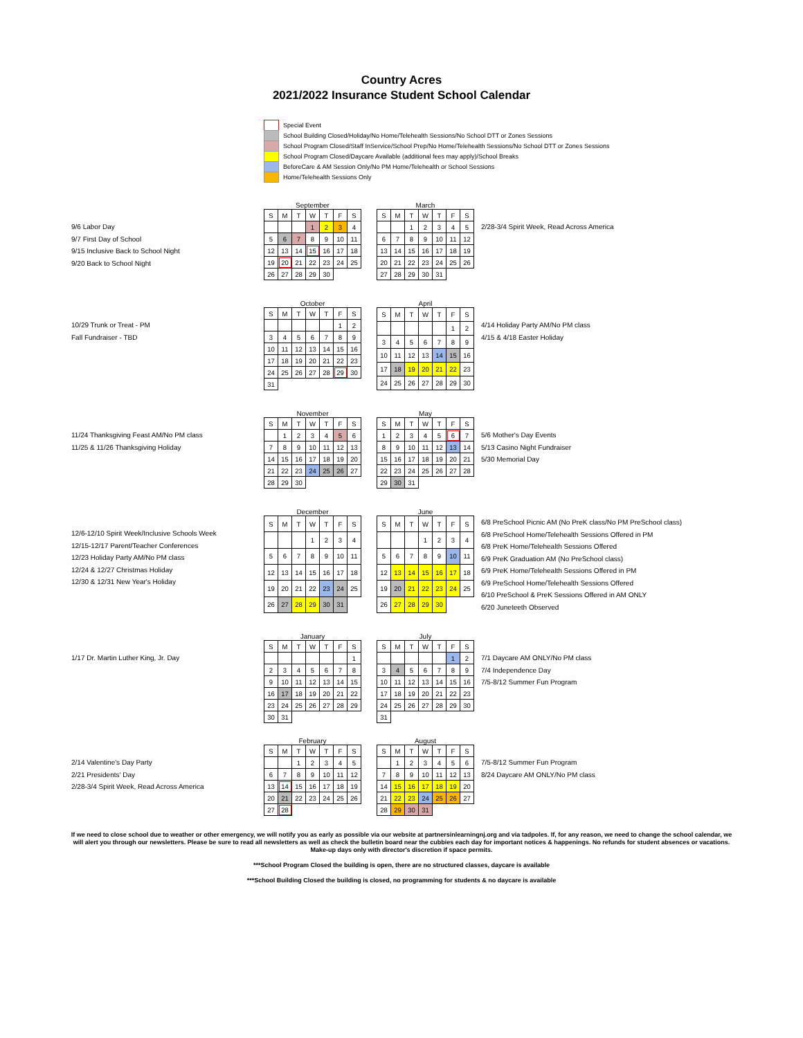Country Acres
2021/2022 Insurance Student School Calendar
Special Event
School Building Closed/Holiday/No Home/Telehealth Sessions/No School DTT or Zones Sessions
School Program Closed/Staff InService/School Prep/No Home/Telehealth Sessions/No School DTT or Zones Sessions
School Program Closed/Daycare Available (additional fees may apply)/School Breaks
BeforeCare & AM Session Only/No PM Home/Telehealth or School Sessions
Home/Telehealth Sessions Only
9/6 Labor Day
9/7 First Day of School
9/15 Inclusive Back to School Night
9/20 Back to School Night
September
| S | M | T | W | T | F | S |
| | | | 1 | 2 | 3 | 4 |
| 5 | 6 | 7 | 8 | 9 | 10 | 11 |
| 12 | 13 | 14 | 15 | 16 | 17 | 18 |
| 19 | 20 | 21 | 22 | 23 | 24 | 25 |
| 26 | 27 | 28 | 29 | 30 | | |
March
| S | M | T | W | T | F | S |
| | | 1 | 2 | 3 | 4 | 5 |
| 6 | 7 | 8 | 9 | 10 | 11 | 12 |
| 13 | 14 | 15 | 16 | 17 | 18 | 19 |
| 20 | 21 | 22 | 23 | 24 | 25 | 26 |
| 27 | 28 | 29 | 30 | 31 | | |
2/28-3/4 Spirit Week, Read Across America
10/29 Trunk or Treat - PM
Fall Fundraiser - TBD
October
| S | M | T | W | T | F | S |
| | | | | | 1 | 2 |
| 3 | 4 | 5 | 6 | 7 | 8 | 9 |
| 10 | 11 | 12 | 13 | 14 | 15 | 16 |
| 17 | 18 | 19 | 20 | 21 | 22 | 23 |
| 24 | 25 | 26 | 27 | 28 | 29 | 30 |
| 31 | | | | | | |
April
| S | M | T | W | T | F | S |
| | | | | | 1 | 2 |
| 3 | 4 | 5 | 6 | 7 | 8 | 9 |
| 10 | 11 | 12 | 13 | 14 | 15 | 16 |
| 17 | 18 | 19 | 20 | 21 | 22 | 23 |
| 24 | 25 | 26 | 27 | 28 | 29 | 30 |
4/14 Holiday Party AM/No PM class
4/15 & 4/18 Easter Holiday
11/24 Thanksgiving Feast AM/No PM class
11/25 & 11/26 Thanksgiving Holiday
November
| S | M | T | W | T | F | S |
| | 1 | 2 | 3 | 4 | 5 | 6 |
| 7 | 8 | 9 | 10 | 11 | 12 | 13 |
| 14 | 15 | 16 | 17 | 18 | 19 | 20 |
| 21 | 22 | 23 | 24 | 25 | 26 | 27 |
| 28 | 29 | 30 | | | | |
May
| S | M | T | W | T | F | S |
| 1 | 2 | 3 | 4 | 5 | 6 | 7 |
| 8 | 9 | 10 | 11 | 12 | 13 | 14 |
| 15 | 16 | 17 | 18 | 19 | 20 | 21 |
| 22 | 23 | 24 | 25 | 26 | 27 | 28 |
| 29 | 30 | 31 | | | | |
5/6 Mother's Day Events
5/13 Casino Night Fundraiser
5/30 Memorial Day
12/6-12/10 Spirit Week/Inclusive Schools Week
12/15-12/17 Parent/Teacher Conferences
12/23 Holiday Party AM/No PM class
12/24 & 12/27 Christmas Holiday
12/30 & 12/31 New Year's Holiday
December
| S | M | T | W | T | F | S |
| | | | 1 | 2 | 3 | 4 |
| 5 | 6 | 7 | 8 | 9 | 10 | 11 |
| 12 | 13 | 14 | 15 | 16 | 17 | 18 |
| 19 | 20 | 21 | 22 | 23 | 24 | 25 |
| 26 | 27 | 28 | 29 | 30 | 31 | |
June
| S | M | T | W | T | F | S |
| | | | 1 | 2 | 3 | 4 |
| 5 | 6 | 7 | 8 | 9 | 10 | 11 |
| 12 | 13 | 14 | 15 | 16 | 17 | 18 |
| 19 | 20 | 21 | 22 | 23 | 24 | 25 |
| 26 | 27 | 28 | 29 | 30 | | |
6/8 PreSchool Picnic AM (No PreK class/No PM PreSchool class)
6/8 PreSchool Home/Telehealth Sessions Offered in PM
6/8 PreK Home/Telehealth Sessions Offered
6/9 PreK Graduation AM (No PreSchool class)
6/9 PreK Home/Telehealth Sessions Offered in PM
6/9 PreSchool Home/Telehealth Sessions Offered
6/10 PreSchool & PreK Sessions Offered in AM ONLY
6/20 Juneteeth Observed
1/17 Dr. Martin Luther King, Jr. Day
January
| S | M | T | W | T | F | S |
| | | | | | | 1 |
| 2 | 3 | 4 | 5 | 6 | 7 | 8 |
| 9 | 10 | 11 | 12 | 13 | 14 | 15 |
| 16 | 17 | 18 | 19 | 20 | 21 | 22 |
| 23 | 24 | 25 | 26 | 27 | 28 | 29 |
| 30 | 31 | | | | | |
July
| S | M | T | W | T | F | S |
| | | | | | 1 | 2 |
| 3 | 4 | 5 | 6 | 7 | 8 | 9 |
| 10 | 11 | 12 | 13 | 14 | 15 | 16 |
| 17 | 18 | 19 | 20 | 21 | 22 | 23 |
| 24 | 25 | 26 | 27 | 28 | 29 | 30 |
| 31 | | | | | | |
7/1 Daycare AM ONLY/No PM class
7/4 Independence Day
7/5-8/12 Summer Fun Program
2/14 Valentine's Day Party
2/21 Presidents' Day
2/28-3/4 Spirit Week, Read Across America
February
| S | M | T | W | T | F | S |
| | | 1 | 2 | 3 | 4 | 5 |
| 6 | 7 | 8 | 9 | 10 | 11 | 12 |
| 13 | 14 | 15 | 16 | 17 | 18 | 19 |
| 20 | 21 | 22 | 23 | 24 | 25 | 26 |
| 27 | 28 | | | | | |
August
| S | M | T | W | T | F | S |
| | 1 | 2 | 3 | 4 | 5 | 6 |
| 7 | 8 | 9 | 10 | 11 | 12 | 13 |
| 14 | 15 | 16 | 17 | 18 | 19 | 20 |
| 21 | 22 | 23 | 24 | 25 | 26 | 27 |
| 28 | 29 | 30 | 31 | | | |
7/5-8/12 Summer Fun Program
8/24 Daycare AM ONLY/No PM class
If we need to close school due to weather or other emergency, we will notify you as early as possible via our website at partnersinlearningnj.org and via tadpoles. If, for any reason, we need to change the school calendar, we will alert you through our newsletters. Please be sure to read all newsletters as well as check the bulletin board near the cubbies each day for important notices & happenings. No refunds for student absences or vacations. Make-up days only with director's discretion if space permits.
***School Program Closed the building is open, there are no structured classes, daycare is available
***School Building Closed the building is closed, no programming for students & no daycare is available